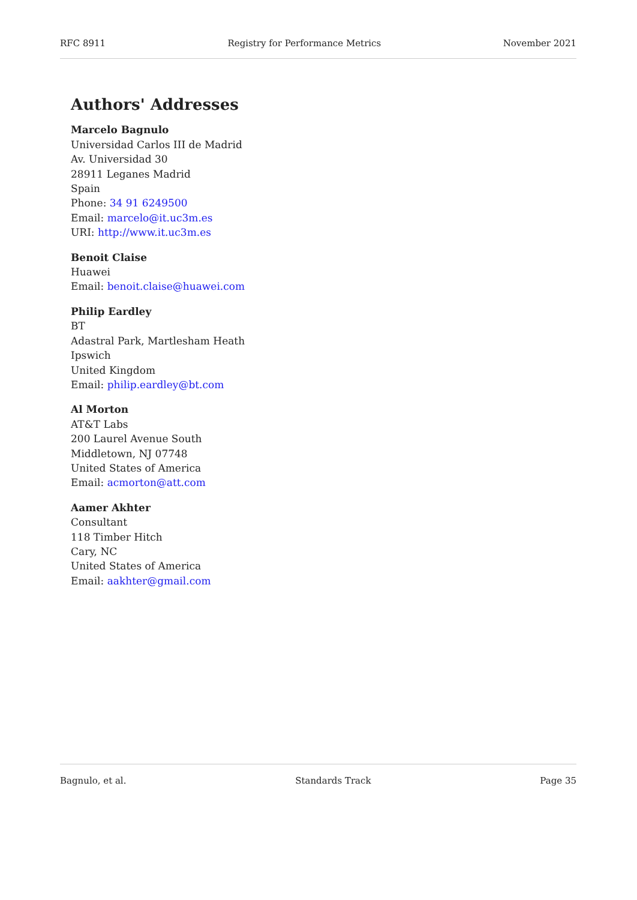RFC 8911 Registry for Performance Metrics November 2021
Authors' Addresses
Marcelo Bagnulo
Universidad Carlos III de Madrid
Av. Universidad 30
28911 Leganes Madrid
Spain
Phone: 34 91 6249500
Email: marcelo@it.uc3m.es
URI: http://www.it.uc3m.es
Benoit Claise
Huawei
Email: benoit.claise@huawei.com
Philip Eardley
BT
Adastral Park, Martlesham Heath
Ipswich
United Kingdom
Email: philip.eardley@bt.com
Al Morton
AT&T Labs
200 Laurel Avenue South
Middletown, NJ 07748
United States of America
Email: acmorton@att.com
Aamer Akhter
Consultant
118 Timber Hitch
Cary, NC
United States of America
Email: aakhter@gmail.com
Bagnulo, et al. Standards Track Page 35